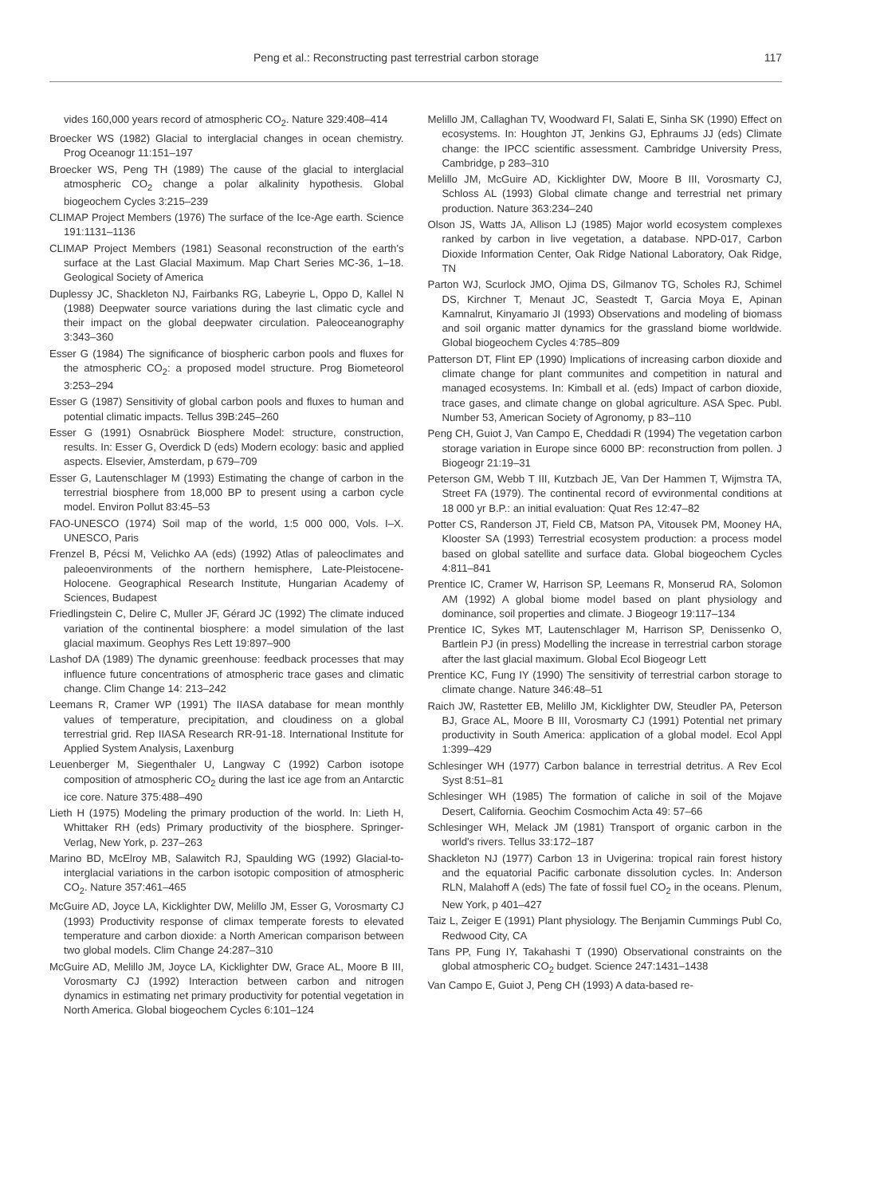Peng et al.: Reconstructing past terrestrial carbon storage 117
vides 160,000 years record of atmospheric CO<sub>2</sub>. Nature 329:408–414
Broecker WS (1982) Glacial to interglacial changes in ocean chemistry. Prog Oceanogr 11:151–197
Broecker WS, Peng TH (1989) The cause of the glacial to interglacial atmospheric CO<sub>2</sub> change a polar alkalinity hypothesis. Global biogeochem Cycles 3:215–239
CLIMAP Project Members (1976) The surface of the Ice-Age earth. Science 191:1131–1136
CLIMAP Project Members (1981) Seasonal reconstruction of the earth's surface at the Last Glacial Maximum. Map Chart Series MC-36, 1–18. Geological Society of America
Duplessy JC, Shackleton NJ, Fairbanks RG, Labeyrie L, Oppo D, Kallel N (1988) Deepwater source variations during the last climatic cycle and their impact on the global deepwater circulation. Paleoceanography 3:343–360
Esser G (1984) The significance of biospheric carbon pools and fluxes for the atmospheric CO<sub>2</sub>: a proposed model structure. Prog Biometeorol 3:253–294
Esser G (1987) Sensitivity of global carbon pools and fluxes to human and potential climatic impacts. Tellus 39B:245–260
Esser G (1991) Osnabrück Biosphere Model: structure, construction, results. In: Esser G, Overdick D (eds) Modern ecology: basic and applied aspects. Elsevier, Amsterdam, p 679–709
Esser G, Lautenschlager M (1993) Estimating the change of carbon in the terrestrial biosphere from 18,000 BP to present using a carbon cycle model. Environ Pollut 83:45–53
FAO-UNESCO (1974) Soil map of the world, 1:5 000 000, Vols. I–X. UNESCO, Paris
Frenzel B, Pécsi M, Velichko AA (eds) (1992) Atlas of paleoclimates and paleoenvironments of the northern hemisphere, Late-Pleistocene-Holocene. Geographical Research Institute, Hungarian Academy of Sciences, Budapest
Friedlingstein C, Delire C, Muller JF, Gérard JC (1992) The climate induced variation of the continental biosphere: a model simulation of the last glacial maximum. Geophys Res Lett 19:897–900
Lashof DA (1989) The dynamic greenhouse: feedback processes that may influence future concentrations of atmospheric trace gases and climatic change. Clim Change 14: 213–242
Leemans R, Cramer WP (1991) The IIASA database for mean monthly values of temperature, precipitation, and cloudiness on a global terrestrial grid. Rep IIASA Research RR-91-18. International Institute for Applied System Analysis, Laxenburg
Leuenberger M, Siegenthaler U, Langway C (1992) Carbon isotope composition of atmospheric CO<sub>2</sub> during the last ice age from an Antarctic ice core. Nature 375:488–490
Lieth H (1975) Modeling the primary production of the world. In: Lieth H, Whittaker RH (eds) Primary productivity of the biosphere. Springer-Verlag, New York, p. 237–263
Marino BD, McElroy MB, Salawitch RJ, Spaulding WG (1992) Glacial-to-interglacial variations in the carbon isotopic composition of atmospheric CO<sub>2</sub>. Nature 357:461–465
McGuire AD, Joyce LA, Kicklighter DW, Melillo JM, Esser G, Vorosmarty CJ (1993) Productivity response of climax temperate forests to elevated temperature and carbon dioxide: a North American comparison between two global models. Clim Change 24:287–310
McGuire AD, Melillo JM, Joyce LA, Kicklighter DW, Grace AL, Moore B III, Vorosmarty CJ (1992) Interaction between carbon and nitrogen dynamics in estimating net primary productivity for potential vegetation in North America. Global biogeochem Cycles 6:101–124
Melillo JM, Callaghan TV, Woodward FI, Salati E, Sinha SK (1990) Effect on ecosystems. In: Houghton JT, Jenkins GJ, Ephraums JJ (eds) Climate change: the IPCC scientific assessment. Cambridge University Press, Cambridge, p 283–310
Melillo JM, McGuire AD, Kicklighter DW, Moore B III, Vorosmarty CJ, Schloss AL (1993) Global climate change and terrestrial net primary production. Nature 363:234–240
Olson JS, Watts JA, Allison LJ (1985) Major world ecosystem complexes ranked by carbon in live vegetation, a database. NPD-017, Carbon Dioxide Information Center, Oak Ridge National Laboratory, Oak Ridge, TN
Parton WJ, Scurlock JMO, Ojima DS, Gilmanov TG, Scholes RJ, Schimel DS, Kirchner T, Menaut JC, Seastedt T, Garcia Moya E, Apinan Kamnalrut, Kinyamario JI (1993) Observations and modeling of biomass and soil organic matter dynamics for the grassland biome worldwide. Global biogeochem Cycles 4:785–809
Patterson DT, Flint EP (1990) Implications of increasing carbon dioxide and climate change for plant communites and competition in natural and managed ecosystems. In: Kimball et al. (eds) Impact of carbon dioxide, trace gases, and climate change on global agriculture. ASA Spec. Publ. Number 53, American Society of Agronomy, p 83–110
Peng CH, Guiot J, Van Campo E, Cheddadi R (1994) The vegetation carbon storage variation in Europe since 6000 BP: reconstruction from pollen. J Biogeogr 21:19–31
Peterson GM, Webb T III, Kutzbach JE, Van Der Hammen T, Wijmstra TA, Street FA (1979). The continental record of evvironmental conditions at 18 000 yr B.P.: an initial evaluation: Quat Res 12:47–82
Potter CS, Randerson JT, Field CB, Matson PA, Vitousek PM, Mooney HA, Klooster SA (1993) Terrestrial ecosystem production: a process model based on global satellite and surface data. Global biogeochem Cycles 4:811–841
Prentice IC, Cramer W, Harrison SP, Leemans R, Monserud RA, Solomon AM (1992) A global biome model based on plant physiology and dominance, soil properties and climate. J Biogeogr 19:117–134
Prentice IC, Sykes MT, Lautenschlager M, Harrison SP, Denissenko O, Bartlein PJ (in press) Modelling the increase in terrestrial carbon storage after the last glacial maximum. Global Ecol Biogeogr Lett
Prentice KC, Fung IY (1990) The sensitivity of terrestrial carbon storage to climate change. Nature 346:48–51
Raich JW, Rastetter EB, Melillo JM, Kicklighter DW, Steudler PA, Peterson BJ, Grace AL, Moore B III, Vorosmarty CJ (1991) Potential net primary productivity in South America: application of a global model. Ecol Appl 1:399–429
Schlesinger WH (1977) Carbon balance in terrestrial detritus. A Rev Ecol Syst 8:51–81
Schlesinger WH (1985) The formation of caliche in soil of the Mojave Desert, California. Geochim Cosmochim Acta 49: 57–66
Schlesinger WH, Melack JM (1981) Transport of organic carbon in the world's rivers. Tellus 33:172–187
Shackleton NJ (1977) Carbon 13 in Uvigerina: tropical rain forest history and the equatorial Pacific carbonate dissolution cycles. In: Anderson RLN, Malahoff A (eds) The fate of fossil fuel CO<sub>2</sub> in the oceans. Plenum, New York, p 401–427
Taiz L, Zeiger E (1991) Plant physiology. The Benjamin Cummings Publ Co, Redwood City, CA
Tans PP, Fung IY, Takahashi T (1990) Observational constraints on the global atmospheric CO<sub>2</sub> budget. Science 247:1431–1438
Van Campo E, Guiot J, Peng CH (1993) A data-based re-